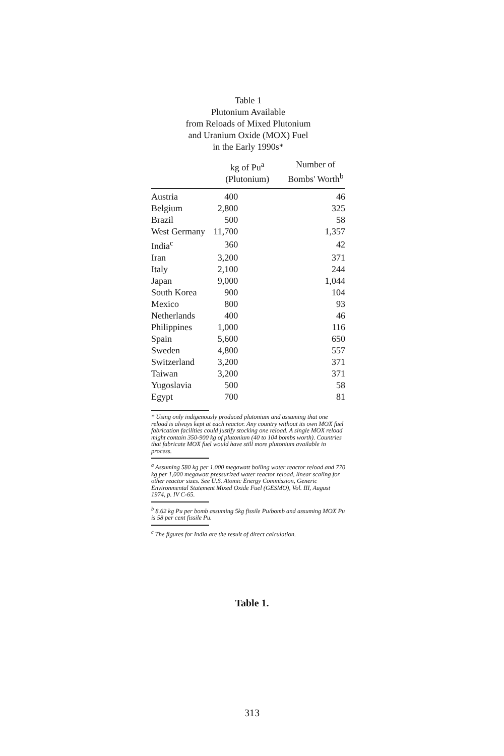Table 1
Plutonium Available
from Reloads of Mixed Plutonium
and Uranium Oxide (MOX) Fuel
in the Early 1990s*
| | kg of Pu<sup>a</sup> (Plutonium) | Number of Bombs' Worth<sup>b</sup> |
| --- | --- | --- |
| Austria | 400 | 46 |
| Belgium | 2,800 | 325 |
| Brazil | 500 | 58 |
| West Germany | 11,700 | 1,357 |
| India<sup>c</sup> | 360 | 42 |
| Iran | 3,200 | 371 |
| Italy | 2,100 | 244 |
| Japan | 9,000 | 1,044 |
| South Korea | 900 | 104 |
| Mexico | 800 | 93 |
| Netherlands | 400 | 46 |
| Philippines | 1,000 | 116 |
| Spain | 5,600 | 650 |
| Sweden | 4,800 | 557 |
| Switzerland | 3,200 | 371 |
| Taiwan | 3,200 | 371 |
| Yugoslavia | 500 | 58 |
| Egypt | 700 | 81 |
* Using only indigenously produced plutonium and assuming that one reload is always kept at each reactor. Any country without its own MOX fuel fabrication facilities could justify stocking one reload. A single MOX reload might contain 350-900 kg of plutonium (40 to 104 bombs worth). Countries that fabricate MOX fuel would have still more plutonium available in process.
<sup>a</sup> Assuming 580 kg per 1,000 megawatt boiling water reactor reload and 770 kg per 1,000 megawatt pressurized water reactor reload, linear scaling for other reactor sizes. See U.S. Atomic Energy Commission, Generic Environmental Statement Mixed Oxide Fuel (GESMO), Vol. III, August 1974, p. IV C-65.
<sup>b</sup> 8.62 kg Pu per bomb assuming 5kg fissile Pu/bomb and assuming MOX Pu is 58 per cent fissile Pu.
<sup>c</sup> The figures for India are the result of direct calculation.
Table 1.
313